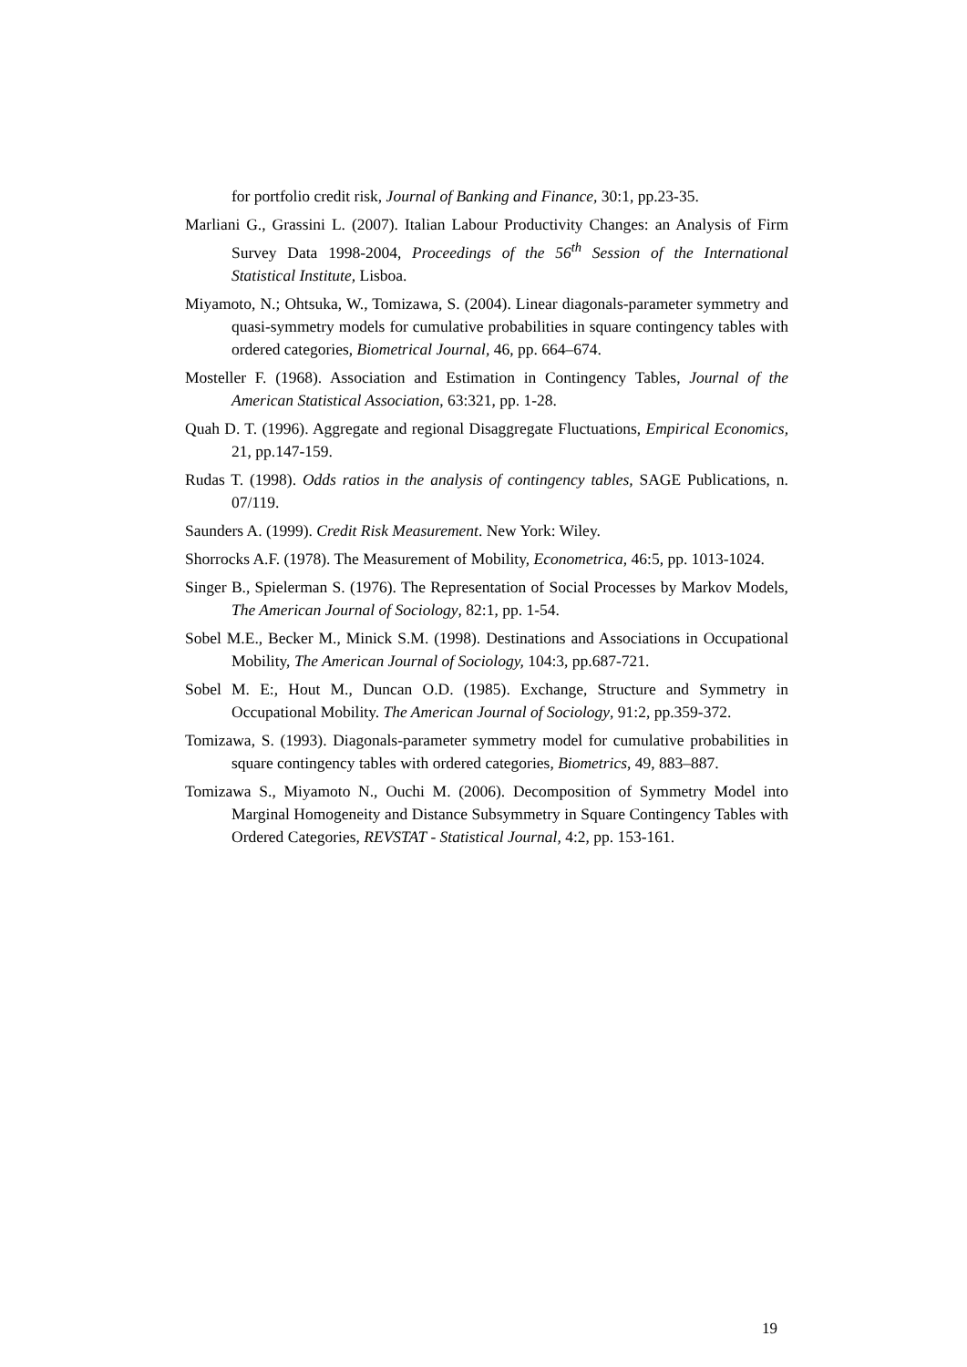for portfolio credit risk, Journal of Banking and Finance, 30:1, pp.23-35.
Marliani G., Grassini L. (2007). Italian Labour Productivity Changes: an Analysis of Firm Survey Data 1998-2004, Proceedings of the 56<sup>th</sup> Session of the International Statistical Institute, Lisboa.
Miyamoto, N.; Ohtsuka, W., Tomizawa, S. (2004). Linear diagonals-parameter symmetry and quasi-symmetry models for cumulative probabilities in square contingency tables with ordered categories, Biometrical Journal, 46, pp. 664–674.
Mosteller F. (1968). Association and Estimation in Contingency Tables, Journal of the American Statistical Association, 63:321, pp. 1-28.
Quah D. T. (1996). Aggregate and regional Disaggregate Fluctuations, Empirical Economics, 21, pp.147-159.
Rudas T. (1998). Odds ratios in the analysis of contingency tables, SAGE Publications, n. 07/119.
Saunders A. (1999). Credit Risk Measurement. New York: Wiley.
Shorrocks A.F. (1978). The Measurement of Mobility, Econometrica, 46:5, pp. 1013-1024.
Singer B., Spielerman S. (1976). The Representation of Social Processes by Markov Models, The American Journal of Sociology, 82:1, pp. 1-54.
Sobel M.E., Becker M., Minick S.M. (1998). Destinations and Associations in Occupational Mobility, The American Journal of Sociology, 104:3, pp.687-721.
Sobel M. E:, Hout M., Duncan O.D. (1985). Exchange, Structure and Symmetry in Occupational Mobility. The American Journal of Sociology, 91:2, pp.359-372.
Tomizawa, S. (1993). Diagonals-parameter symmetry model for cumulative probabilities in square contingency tables with ordered categories, Biometrics, 49, 883–887.
Tomizawa S., Miyamoto N., Ouchi M. (2006). Decomposition of Symmetry Model into Marginal Homogeneity and Distance Subsymmetry in Square Contingency Tables with Ordered Categories, REVSTAT - Statistical Journal, 4:2, pp. 153-161.
19